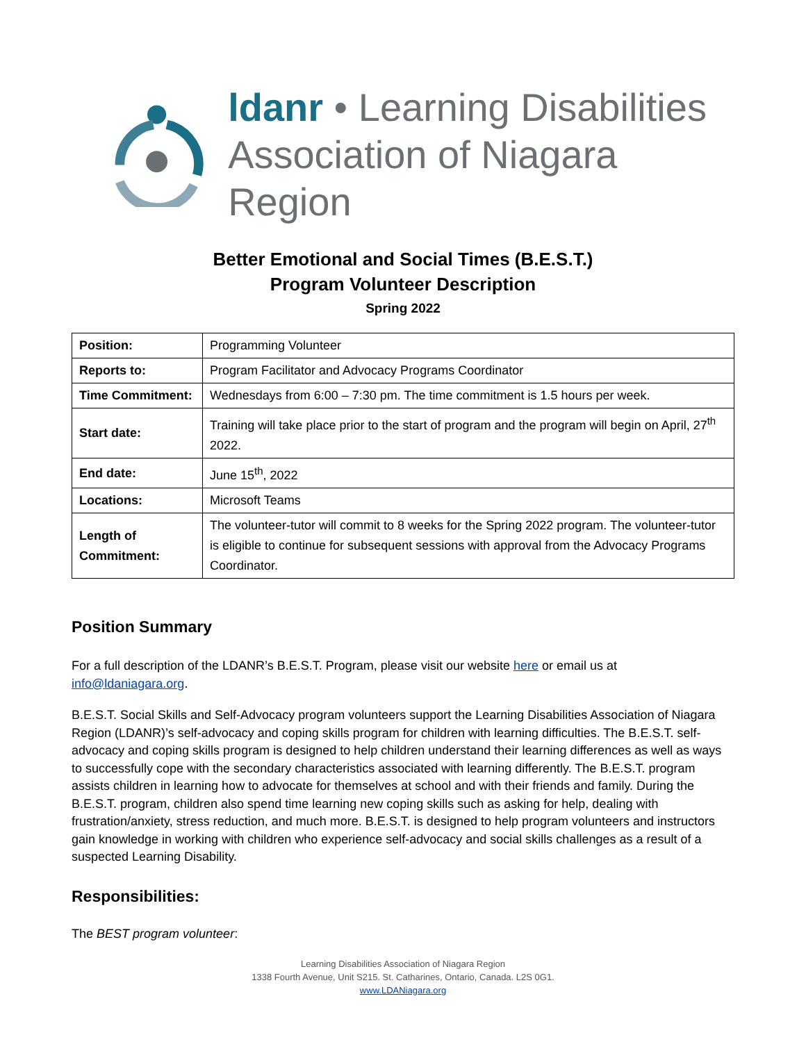ldanr • Learning Disabilities
Association of Niagara Region
Better Emotional and Social Times (B.E.S.T.)
Program Volunteer Description
Spring 2022
| Position: | Programming Volunteer |
| Reports to: | Program Facilitator and Advocacy Programs Coordinator |
| Time Commitment: | Wednesdays from 6:00 – 7:30 pm. The time commitment is 1.5 hours per week. |
| Start date: | Training will take place prior to the start of program and the program will begin on April, 27<sup>th</sup> 2022. |
| End date: | June 15<sup>th</sup>, 2022 |
| Locations: | Microsoft Teams |
| Length of Commitment: | The volunteer-tutor will commit to 8 weeks for the Spring 2022 program. The volunteer-tutor is eligible to continue for subsequent sessions with approval from the Advocacy Programs Coordinator. |
Position Summary
For a full description of the LDANR’s B.E.S.T. Program, please visit our website here or email us at info@ldaniagara.org.
B.E.S.T. Social Skills and Self-Advocacy program volunteers support the Learning Disabilities Association of Niagara Region (LDANR)’s self-advocacy and coping skills program for children with learning difficulties. The B.E.S.T. self-advocacy and coping skills program is designed to help children understand their learning differences as well as ways to successfully cope with the secondary characteristics associated with learning differently. The B.E.S.T. program assists children in learning how to advocate for themselves at school and with their friends and family. During the B.E.S.T. program, children also spend time learning new coping skills such as asking for help, dealing with frustration/anxiety, stress reduction, and much more. B.E.S.T. is designed to help program volunteers and instructors gain knowledge in working with children who experience self-advocacy and social skills challenges as a result of a suspected Learning Disability.
Responsibilities:
The BEST program volunteer:
Learning Disabilities Association of Niagara Region
1338 Fourth Avenue, Unit S215. St. Catharines, Ontario, Canada. L2S 0G1.
www.LDANiagara.org